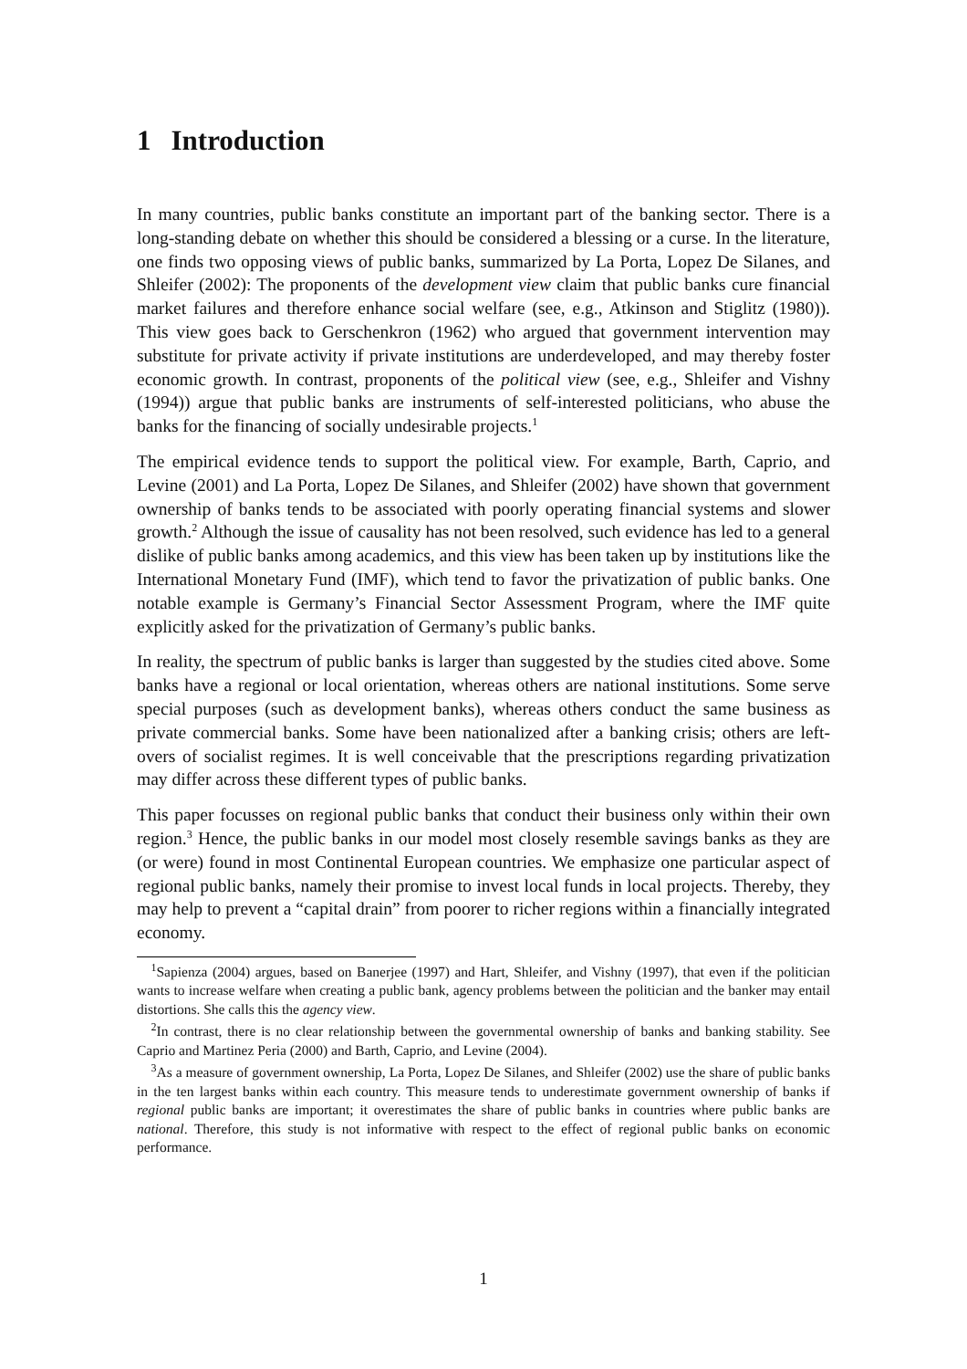1 Introduction
In many countries, public banks constitute an important part of the banking sector. There is a long-standing debate on whether this should be considered a blessing or a curse. In the literature, one finds two opposing views of public banks, summarized by La Porta, Lopez De Silanes, and Shleifer (2002): The proponents of the development view claim that public banks cure financial market failures and therefore enhance social welfare (see, e.g., Atkinson and Stiglitz (1980)). This view goes back to Gerschenkron (1962) who argued that government intervention may substitute for private activity if private institutions are underdeveloped, and may thereby foster economic growth. In contrast, proponents of the political view (see, e.g., Shleifer and Vishny (1994)) argue that public banks are instruments of self-interested politicians, who abuse the banks for the financing of socially undesirable projects.<sup>1</sup>
The empirical evidence tends to support the political view. For example, Barth, Caprio, and Levine (2001) and La Porta, Lopez De Silanes, and Shleifer (2002) have shown that government ownership of banks tends to be associated with poorly operating financial systems and slower growth.<sup>2</sup> Although the issue of causality has not been resolved, such evidence has led to a general dislike of public banks among academics, and this view has been taken up by institutions like the International Monetary Fund (IMF), which tend to favor the privatization of public banks. One notable example is Germany’s Financial Sector Assessment Program, where the IMF quite explicitly asked for the privatization of Germany’s public banks.
In reality, the spectrum of public banks is larger than suggested by the studies cited above. Some banks have a regional or local orientation, whereas others are national institutions. Some serve special purposes (such as development banks), whereas others conduct the same business as private commercial banks. Some have been nationalized after a banking crisis; others are left-overs of socialist regimes. It is well conceivable that the prescriptions regarding privatization may differ across these different types of public banks.
This paper focusses on regional public banks that conduct their business only within their own region.<sup>3</sup> Hence, the public banks in our model most closely resemble savings banks as they are (or were) found in most Continental European countries. We emphasize one particular aspect of regional public banks, namely their promise to invest local funds in local projects. Thereby, they may help to prevent a “capital drain” from poorer to richer regions within a financially integrated economy.
<sup>1</sup> Sapienza (2004) argues, based on Banerjee (1997) and Hart, Shleifer, and Vishny (1997), that even if the politician wants to increase welfare when creating a public bank, agency problems between the politician and the banker may entail distortions. She calls this the agency view.
<sup>2</sup> In contrast, there is no clear relationship between the governmental ownership of banks and banking stability. See Caprio and Martinez Peria (2000) and Barth, Caprio, and Levine (2004).
<sup>3</sup> As a measure of government ownership, La Porta, Lopez De Silanes, and Shleifer (2002) use the share of public banks in the ten largest banks within each country. This measure tends to underestimate government ownership of banks if regional public banks are important; it overestimates the share of public banks in countries where public banks are national. Therefore, this study is not informative with respect to the effect of regional public banks on economic performance.
1